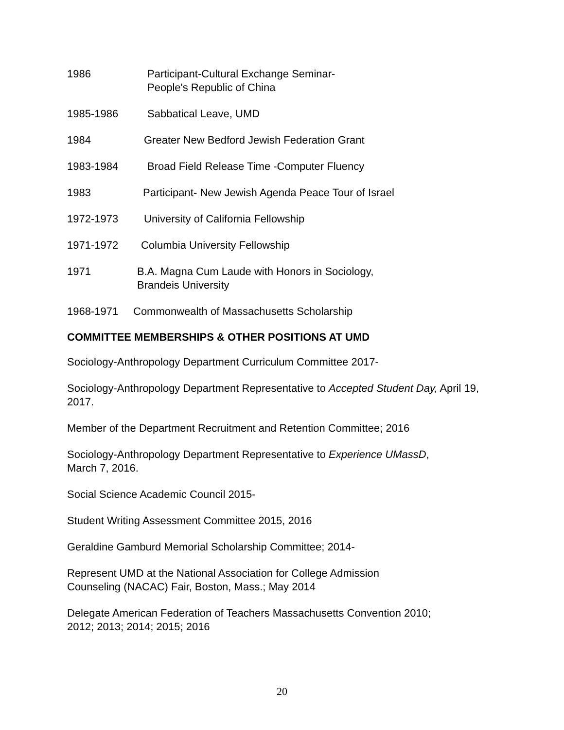1986 Participant-Cultural Exchange Seminar-
People's Republic of China
1985-1986 Sabbatical Leave, UMD
1984 Greater New Bedford Jewish Federation Grant
1983-1984 Broad Field Release Time -Computer Fluency
1983 Participant- New Jewish Agenda Peace Tour of Israel
1972-1973 University of California Fellowship
1971-1972 Columbia University Fellowship
1971 B.A. Magna Cum Laude with Honors in Sociology,
Brandeis University
1968-1971 Commonwealth of Massachusetts Scholarship
COMMITTEE MEMBERSHIPS & OTHER POSITIONS AT UMD
Sociology-Anthropology Department Curriculum Committee 2017-
Sociology-Anthropology Department Representative to Accepted Student Day, April 19, 2017.
Member of the Department Recruitment and Retention Committee; 2016
Sociology-Anthropology Department Representative to Experience UMassD,
March 7, 2016.
Social Science Academic Council 2015-
Student Writing Assessment Committee 2015, 2016
Geraldine Gamburd Memorial Scholarship Committee; 2014-
Represent UMD at the National Association for College Admission
Counseling (NACAC) Fair, Boston, Mass.; May 2014
Delegate American Federation of Teachers Massachusetts Convention 2010;
2012; 2013; 2014; 2015; 2016
20